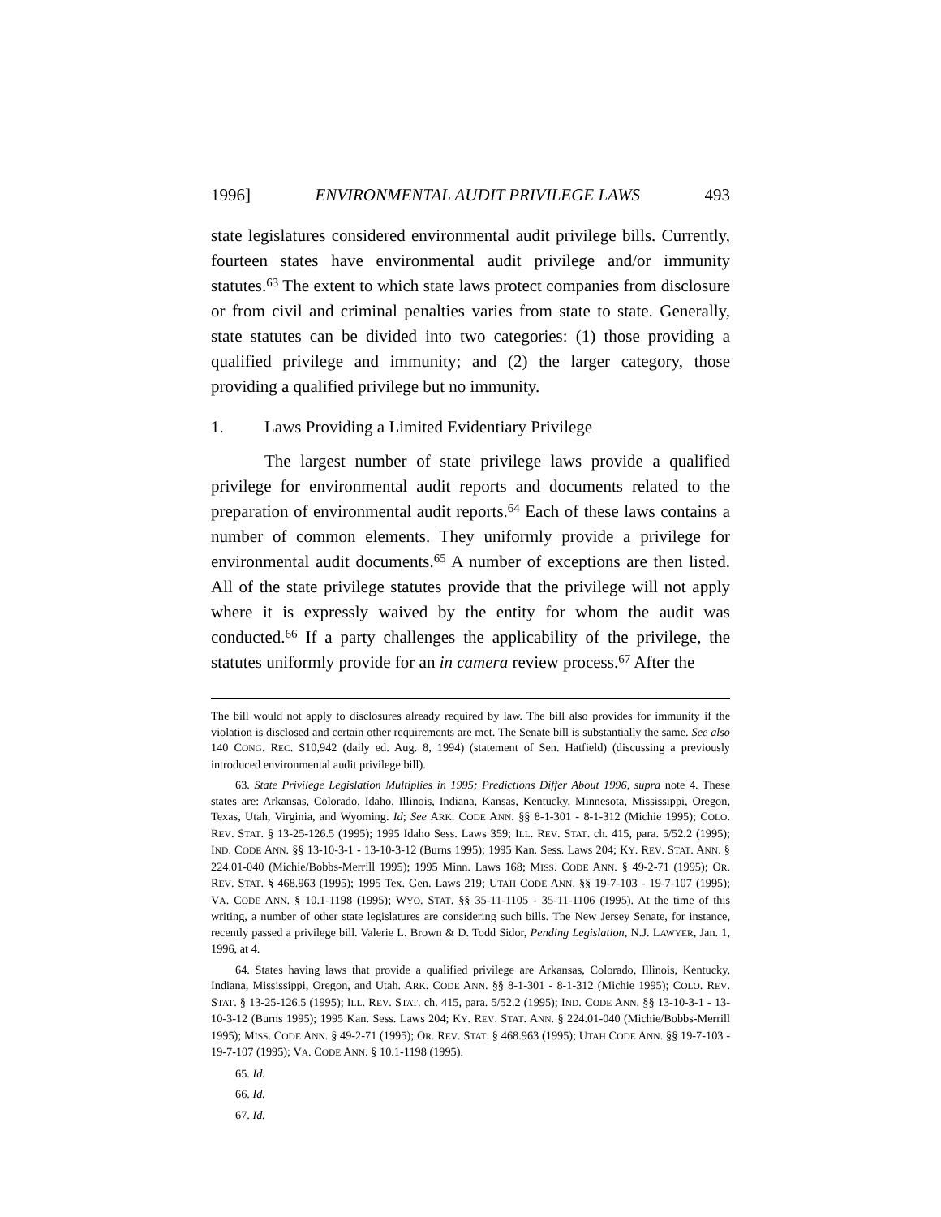1996] ENVIRONMENTAL AUDIT PRIVILEGE LAWS 493
state legislatures considered environmental audit privilege bills. Currently, fourteen states have environmental audit privilege and/or immunity statutes.<sup>63</sup> The extent to which state laws protect companies from disclosure or from civil and criminal penalties varies from state to state. Generally, state statutes can be divided into two categories: (1) those providing a qualified privilege and immunity; and (2) the larger category, those providing a qualified privilege but no immunity.
1. Laws Providing a Limited Evidentiary Privilege
The largest number of state privilege laws provide a qualified privilege for environmental audit reports and documents related to the preparation of environmental audit reports.<sup>64</sup> Each of these laws contains a number of common elements. They uniformly provide a privilege for environmental audit documents.<sup>65</sup> A number of exceptions are then listed. All of the state privilege statutes provide that the privilege will not apply where it is expressly waived by the entity for whom the audit was conducted.<sup>66</sup> If a party challenges the applicability of the privilege, the statutes uniformly provide for an in camera review process.<sup>67</sup> After the
The bill would not apply to disclosures already required by law. The bill also provides for immunity if the violation is disclosed and certain other requirements are met. The Senate bill is substantially the same. See also 140 CONG. REC. S10,942 (daily ed. Aug. 8, 1994) (statement of Sen. Hatfield) (discussing a previously introduced environmental audit privilege bill).
63. State Privilege Legislation Multiplies in 1995; Predictions Differ About 1996, supra note 4. These states are: Arkansas, Colorado, Idaho, Illinois, Indiana, Kansas, Kentucky, Minnesota, Mississippi, Oregon, Texas, Utah, Virginia, and Wyoming. Id; See ARK. CODE ANN. §§ 8-1-301 - 8-1-312 (Michie 1995); COLO. REV. STAT. § 13-25-126.5 (1995); 1995 Idaho Sess. Laws 359; ILL. REV. STAT. ch. 415, para. 5/52.2 (1995); IND. CODE ANN. §§ 13-10-3-1 - 13-10-3-12 (Burns 1995); 1995 Kan. Sess. Laws 204; KY. REV. STAT. ANN. § 224.01-040 (Michie/Bobbs-Merrill 1995); 1995 Minn. Laws 168; MISS. CODE ANN. § 49-2-71 (1995); OR. REV. STAT. § 468.963 (1995); 1995 Tex. Gen. Laws 219; UTAH CODE ANN. §§ 19-7-103 - 19-7-107 (1995); VA. CODE ANN. § 10.1-1198 (1995); WYO. STAT. §§ 35-11-1105 - 35-11-1106 (1995). At the time of this writing, a number of other state legislatures are considering such bills. The New Jersey Senate, for instance, recently passed a privilege bill. Valerie L. Brown & D. Todd Sidor, Pending Legislation, N.J. LAWYER, Jan. 1, 1996, at 4.
64. States having laws that provide a qualified privilege are Arkansas, Colorado, Illinois, Kentucky, Indiana, Mississippi, Oregon, and Utah. ARK. CODE ANN. §§ 8-1-301 - 8-1-312 (Michie 1995); COLO. REV. STAT. § 13-25-126.5 (1995); ILL. REV. STAT. ch. 415, para. 5/52.2 (1995); IND. CODE ANN. §§ 13-10-3-1 - 13-10-3-12 (Burns 1995); 1995 Kan. Sess. Laws 204; KY. REV. STAT. ANN. § 224.01-040 (Michie/Bobbs-Merrill 1995); MISS. CODE ANN. § 49-2-71 (1995); OR. REV. STAT. § 468.963 (1995); UTAH CODE ANN. §§ 19-7-103 - 19-7-107 (1995); VA. CODE ANN. § 10.1-1198 (1995).
65. Id.
66. Id.
67. Id.